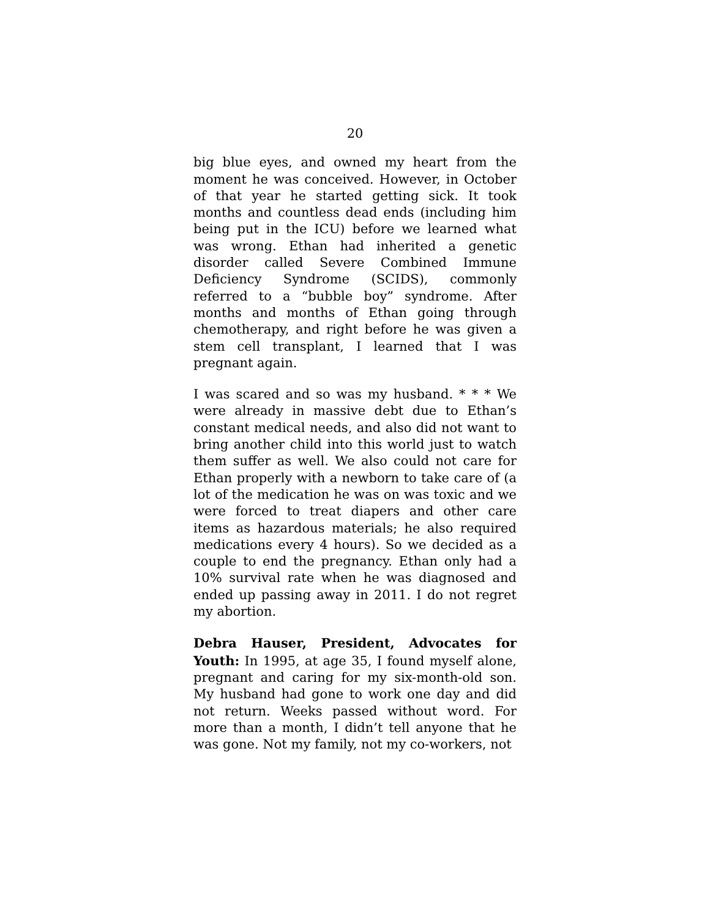20
big blue eyes, and owned my heart from the moment he was conceived. However, in October of that year he started getting sick. It took months and countless dead ends (including him being put in the ICU) before we learned what was wrong. Ethan had inherited a genetic disorder called Severe Combined Immune Deficiency Syndrome (SCIDS), commonly referred to a “bubble boy” syndrome. After months and months of Ethan going through chemotherapy, and right before he was given a stem cell transplant, I learned that I was pregnant again.
I was scared and so was my husband. * * * We were already in massive debt due to Ethan’s constant medical needs, and also did not want to bring another child into this world just to watch them suffer as well. We also could not care for Ethan properly with a newborn to take care of (a lot of the medication he was on was toxic and we were forced to treat diapers and other care items as hazardous materials; he also required medications every 4 hours). So we decided as a couple to end the pregnancy. Ethan only had a 10% survival rate when he was diagnosed and ended up passing away in 2011. I do not regret my abortion.
Debra Hauser, President, Advocates for Youth: In 1995, at age 35, I found myself alone, pregnant and caring for my six-month-old son. My husband had gone to work one day and did not return. Weeks passed without word. For more than a month, I didn’t tell anyone that he was gone. Not my family, not my co-workers, not